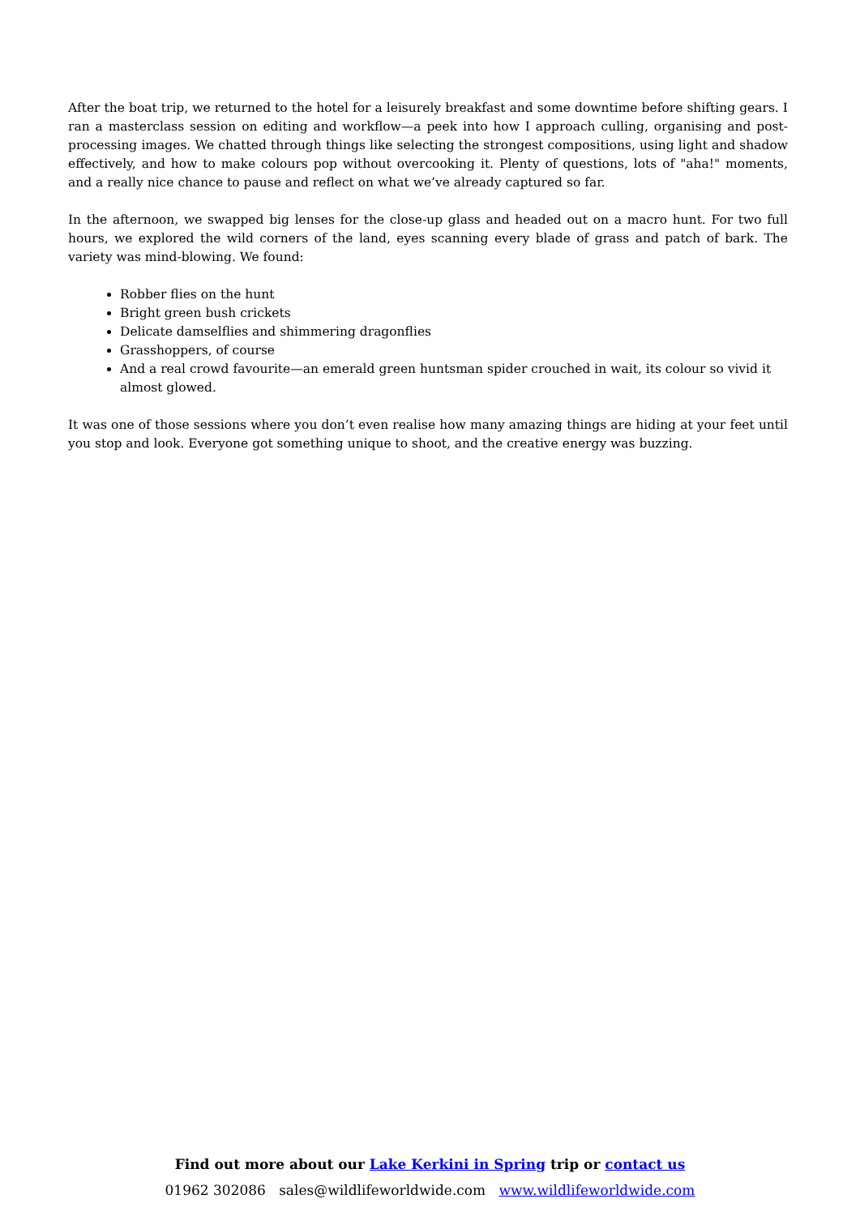After the boat trip, we returned to the hotel for a leisurely breakfast and some downtime before shifting gears. I ran a masterclass session on editing and workflow—a peek into how I approach culling, organising and post-processing images. We chatted through things like selecting the strongest compositions, using light and shadow effectively, and how to make colours pop without overcooking it. Plenty of questions, lots of "aha!" moments, and a really nice chance to pause and reflect on what we’ve already captured so far.
In the afternoon, we swapped big lenses for the close-up glass and headed out on a macro hunt. For two full hours, we explored the wild corners of the land, eyes scanning every blade of grass and patch of bark. The variety was mind-blowing. We found:
Robber flies on the hunt
Bright green bush crickets
Delicate damselflies and shimmering dragonflies
Grasshoppers, of course
And a real crowd favourite—an emerald green huntsman spider crouched in wait, its colour so vivid it almost glowed.
It was one of those sessions where you don’t even realise how many amazing things are hiding at your feet until you stop and look. Everyone got something unique to shoot, and the creative energy was buzzing.
Find out more about our Lake Kerkini in Spring trip or contact us
01962 302086 sales@wildlifeworldwide.com www.wildlifeworldwide.com